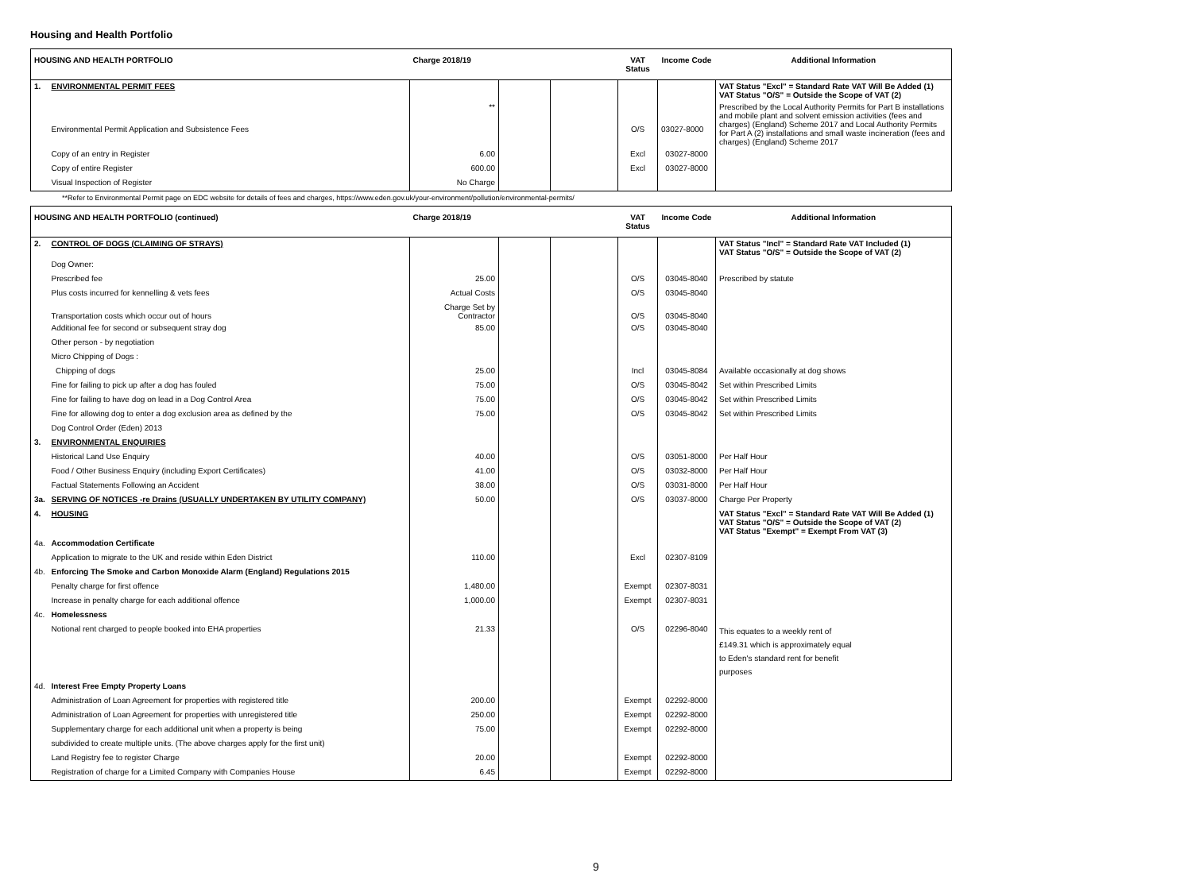Housing and Health Portfolio
| HOUSING AND HEALTH PORTFOLIO | | Charge 2018/19 | | | VAT Status | Income Code | Additional Information |
| --- | --- | --- | --- | --- | --- | --- | --- |
| 1. | ENVIRONMENTAL PERMIT FEES | | | | | | VAT Status "Excl" = Standard Rate VAT Will Be Added (1) VAT Status "O/S" = Outside the Scope of VAT (2) |
| | Environmental Permit Application and Subsistence Fees | ** | | | O/S | 03027-8000 | Prescribed by the Local Authority Permits for Part B installations and mobile plant and solvent emission activities (fees and charges) (England) Scheme 2017 and Local Authority Permits for Part A (2) installations and small waste incineration (fees and charges) (England) Scheme 2017 |
| | Copy of an entry in Register | 6.00 | | | Excl | 03027-8000 | |
| | Copy of entire Register | 600.00 | | | Excl | 03027-8000 | |
| | Visual Inspection of Register | No Charge | | | | | |
**Refer to Environmental Permit page on EDC website for details of fees and charges, https://www.eden.gov.uk/your-environment/pollution/environmental-permits/
| HOUSING AND HEALTH PORTFOLIO (continued) | | Charge 2018/19 | | | VAT Status | Income Code | Additional Information |
| --- | --- | --- | --- | --- | --- | --- | --- |
| 2. | CONTROL OF DOGS (CLAIMING OF STRAYS) | | | | | | VAT Status "Incl" = Standard Rate VAT Included (1) VAT Status "O/S" = Outside the Scope of VAT (2) |
| | Dog Owner: | | | | | | |
| | Prescribed fee | 25.00 | | | O/S | 03045-8040 | Prescribed by statute |
| | Plus costs incurred for kennelling & vets fees | Actual Costs | | | O/S | 03045-8040 | |
| | Transportation costs which occur out of hours | Charge Set by Contractor | | | O/S | 03045-8040 | |
| | Additional fee for second or subsequent stray dog | 85.00 | | | O/S | 03045-8040 | |
| | Other person - by negotiation | | | | | | |
| | Micro Chipping of Dogs : | | | | | | |
| | Chipping of dogs | 25.00 | | | Incl | 03045-8084 | Available occasionally at dog shows |
| | Fine for failing to pick up after a dog has fouled | 75.00 | | | O/S | 03045-8042 | Set within Prescribed Limits |
| | Fine for failing to have dog on lead in a Dog Control Area | 75.00 | | | O/S | 03045-8042 | Set within Prescribed Limits |
| | Fine for allowing dog to enter a dog exclusion area as defined by the | 75.00 | | | O/S | 03045-8042 | Set within Prescribed Limits |
| | Dog Control Order (Eden) 2013 | | | | | | |
| 3. | ENVIRONMENTAL ENQUIRIES | | | | | | |
| | Historical Land Use Enquiry | 40.00 | | | O/S | 03051-8000 | Per Half Hour |
| | Food / Other Business Enquiry (including Export Certificates) | 41.00 | | | O/S | 03032-8000 | Per Half Hour |
| | Factual Statements Following an Accident | 38.00 | | | O/S | 03031-8000 | Per Half Hour |
| 3a. | SERVING OF NOTICES -re Drains (USUALLY UNDERTAKEN BY UTILITY COMPANY) | 50.00 | | | O/S | 03037-8000 | Charge Per Property |
| 4. | HOUSING | | | | | | VAT Status "Excl" = Standard Rate VAT Will Be Added (1) VAT Status "O/S" = Outside the Scope of VAT (2) VAT Status "Exempt" = Exempt From VAT (3) |
| 4a. | Accommodation Certificate | | | | | | |
| | Application to migrate to the UK and reside within Eden District | 110.00 | | | Excl | 02307-8109 | |
| 4b. | Enforcing The Smoke and Carbon Monoxide Alarm (England) Regulations 2015 | | | | | | |
| | Penalty charge for first offence | 1,480.00 | | | Exempt | 02307-8031 | |
| | Increase in penalty charge for each additional offence | 1,000.00 | | | Exempt | 02307-8031 | |
| 4c. | Homelessness | | | | | | |
| | Notional rent charged to people booked into EHA properties | 21.33 | | | O/S | 02296-8040 | This equates to a weekly rent of £149.31 which is approximately equal to Eden's standard rent for benefit purposes |
| 4d. | Interest Free Empty Property Loans | | | | | | |
| | Administration of Loan Agreement for properties with registered title | 200.00 | | | Exempt | 02292-8000 | |
| | Administration of Loan Agreement for properties with unregistered title | 250.00 | | | Exempt | 02292-8000 | |
| | Supplementary charge for each additional unit when a property is being | 75.00 | | | Exempt | 02292-8000 | |
| | subdivided to create multiple units. (The above charges apply for the first unit) | | | | | | |
| | Land Registry fee to register Charge | 20.00 | | | Exempt | 02292-8000 | |
| | Registration of charge for a Limited Company with Companies House | 6.45 | | | Exempt | 02292-8000 | |
9